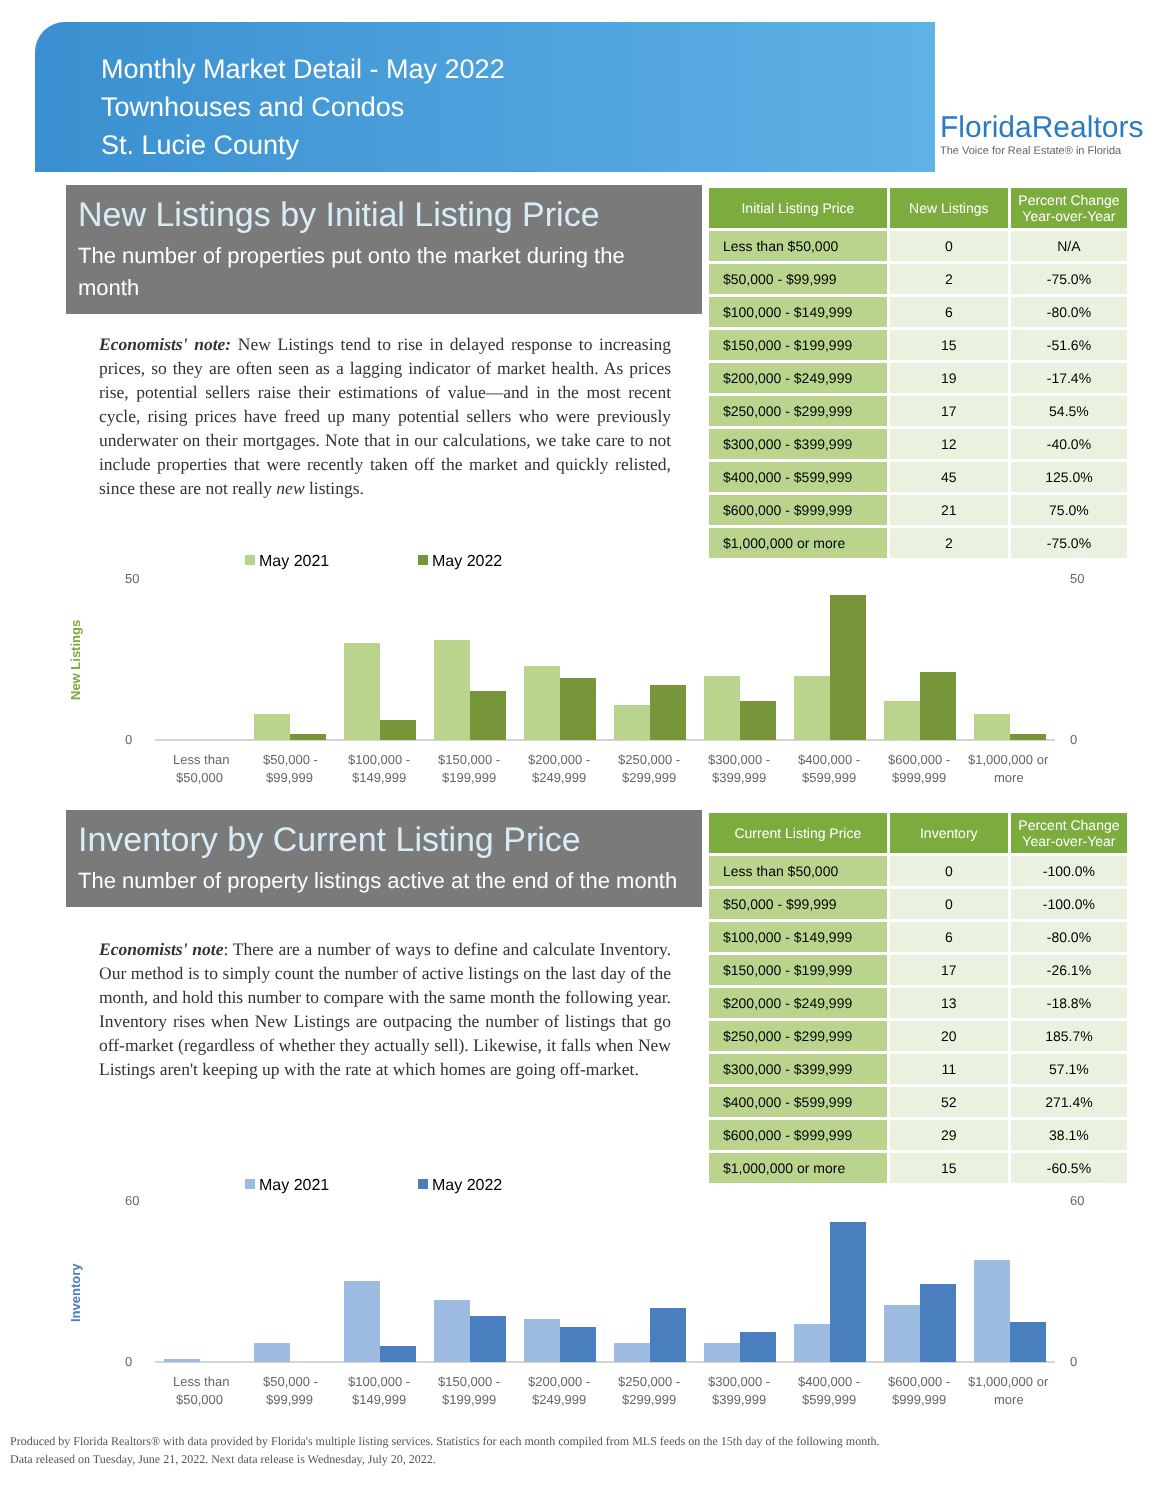Monthly Market Detail - May 2022
Townhouses and Condos
St. Lucie County
FloridaRealtors
The Voice for Real Estate® in Florida
New Listings by Initial Listing Price
The number of properties put onto the market during the month
Economists' note: New Listings tend to rise in delayed response to increasing prices, so they are often seen as a lagging indicator of market health. As prices rise, potential sellers raise their estimations of value—and in the most recent cycle, rising prices have freed up many potential sellers who were previously underwater on their mortgages. Note that in our calculations, we take care to not include properties that were recently taken off the market and quickly relisted, since these are not really new listings.
| Initial Listing Price | New Listings | Percent Change Year-over-Year |
| --- | --- | --- |
| Less than $50,000 | 0 | N/A |
| $50,000 - $99,999 | 2 | -75.0% |
| $100,000 - $149,999 | 6 | -80.0% |
| $150,000 - $199,999 | 15 | -51.6% |
| $200,000 - $249,999 | 19 | -17.4% |
| $250,000 - $299,999 | 17 | 54.5% |
| $300,000 - $399,999 | 12 | -40.0% |
| $400,000 - $599,999 | 45 | 125.0% |
| $600,000 - $999,999 | 21 | 75.0% |
| $1,000,000 or more | 2 | -75.0% |
New Listings
May 2021
May 2022
0
50
0
50
Less than
$50,000 -
$100,000 -
$150,000 -
$200,000 -
$250,000 -
$300,000 -
$400,000 -
$600,000 -
$1,000,000 or
$50,000
$99,999
$149,999
$199,999
$249,999
$299,999
$399,999
$599,999
$999,999
more
Inventory by Current Listing Price
The number of property listings active at the end of the month
Economists' note: There are a number of ways to define and calculate Inventory. Our method is to simply count the number of active listings on the last day of the month, and hold this number to compare with the same month the following year. Inventory rises when New Listings are outpacing the number of listings that go off-market (regardless of whether they actually sell). Likewise, it falls when New Listings aren't keeping up with the rate at which homes are going off-market.
| Current Listing Price | Inventory | Percent Change Year-over-Year |
| --- | --- | --- |
| Less than $50,000 | 0 | -100.0% |
| $50,000 - $99,999 | 0 | -100.0% |
| $100,000 - $149,999 | 6 | -80.0% |
| $150,000 - $199,999 | 17 | -26.1% |
| $200,000 - $249,999 | 13 | -18.8% |
| $250,000 - $299,999 | 20 | 185.7% |
| $300,000 - $399,999 | 11 | 57.1% |
| $400,000 - $599,999 | 52 | 271.4% |
| $600,000 - $999,999 | 29 | 38.1% |
| $1,000,000 or more | 15 | -60.5% |
Inventory
May 2021
May 2022
0
60
0
60
Less than
$50,000 -
$100,000 -
$150,000 -
$200,000 -
$250,000 -
$300,000 -
$400,000 -
$600,000 -
$1,000,000 or
$50,000
$99,999
$149,999
$199,999
$249,999
$299,999
$399,999
$599,999
$999,999
more
Produced by Florida Realtors® with data provided by Florida's multiple listing services. Statistics for each month compiled from MLS feeds on the 15th day of the following month.
Data released on Tuesday, June 21, 2022. Next data release is Wednesday, July 20, 2022.